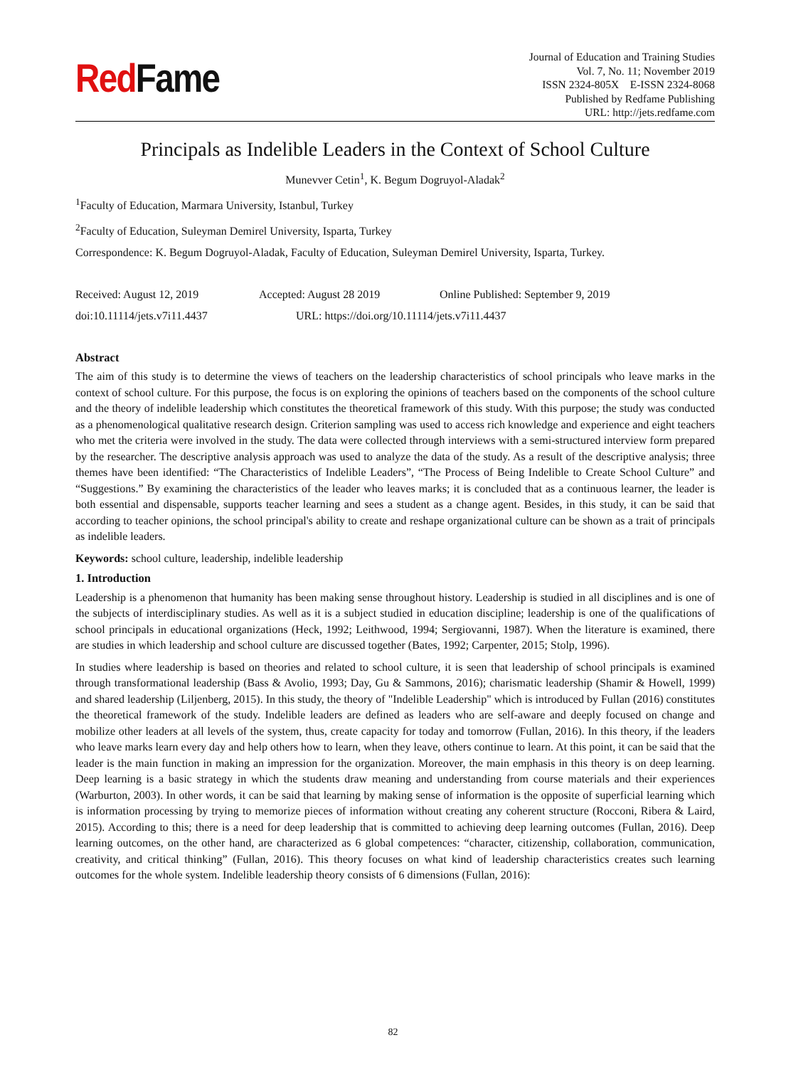Red Fame
Journal of Education and Training Studies
Vol. 7, No. 11; November 2019
ISSN 2324-805X E-ISSN 2324-8068
Published by Redfame Publishing
URL: http://jets.redfame.com
Principals as Indelible Leaders in the Context of School Culture
Munevver Cetin<sup>1</sup>, K. Begum Dogruyol-Aladak<sup>2</sup>
<sup>1</sup> Faculty of Education, Marmara University, Istanbul, Turkey
<sup>2</sup> Faculty of Education, Suleyman Demirel University, Isparta, Turkey
Correspondence: K. Begum Dogruyol-Aladak, Faculty of Education, Suleyman Demirel University, Isparta, Turkey.
Received: August 12, 2019 Accepted: August 28 2019 Online Published: September 9, 2019
doi:10.11114/jets.v7i11.4437 URL: https://doi.org/10.11114/jets.v7i11.4437
Abstract
The aim of this study is to determine the views of teachers on the leadership characteristics of school principals who leave marks in the context of school culture. For this purpose, the focus is on exploring the opinions of teachers based on the components of the school culture and the theory of indelible leadership which constitutes the theoretical framework of this study. With this purpose; the study was conducted as a phenomenological qualitative research design. Criterion sampling was used to access rich knowledge and experience and eight teachers who met the criteria were involved in the study. The data were collected through interviews with a semi-structured interview form prepared by the researcher. The descriptive analysis approach was used to analyze the data of the study. As a result of the descriptive analysis; three themes have been identified: “The Characteristics of Indelible Leaders”, “The Process of Being Indelible to Create School Culture” and “Suggestions.” By examining the characteristics of the leader who leaves marks; it is concluded that as a continuous learner, the leader is both essential and dispensable, supports teacher learning and sees a student as a change agent. Besides, in this study, it can be said that according to teacher opinions, the school principal's ability to create and reshape organizational culture can be shown as a trait of principals as indelible leaders.
Keywords: school culture, leadership, indelible leadership
1. Introduction
Leadership is a phenomenon that humanity has been making sense throughout history. Leadership is studied in all disciplines and is one of the subjects of interdisciplinary studies. As well as it is a subject studied in education discipline; leadership is one of the qualifications of school principals in educational organizations (Heck, 1992; Leithwood, 1994; Sergiovanni, 1987). When the literature is examined, there are studies in which leadership and school culture are discussed together (Bates, 1992; Carpenter, 2015; Stolp, 1996).
In studies where leadership is based on theories and related to school culture, it is seen that leadership of school principals is examined through transformational leadership (Bass & Avolio, 1993; Day, Gu & Sammons, 2016); charismatic leadership (Shamir & Howell, 1999) and shared leadership (Liljenberg, 2015). In this study, the theory of "Indelible Leadership" which is introduced by Fullan (2016) constitutes the theoretical framework of the study. Indelible leaders are defined as leaders who are self-aware and deeply focused on change and mobilize other leaders at all levels of the system, thus, create capacity for today and tomorrow (Fullan, 2016). In this theory, if the leaders who leave marks learn every day and help others how to learn, when they leave, others continue to learn. At this point, it can be said that the leader is the main function in making an impression for the organization. Moreover, the main emphasis in this theory is on deep learning. Deep learning is a basic strategy in which the students draw meaning and understanding from course materials and their experiences (Warburton, 2003). In other words, it can be said that learning by making sense of information is the opposite of superficial learning which is information processing by trying to memorize pieces of information without creating any coherent structure (Rocconi, Ribera & Laird, 2015). According to this; there is a need for deep leadership that is committed to achieving deep learning outcomes (Fullan, 2016). Deep learning outcomes, on the other hand, are characterized as 6 global competences: “character, citizenship, collaboration, communication, creativity, and critical thinking” (Fullan, 2016). This theory focuses on what kind of leadership characteristics creates such learning outcomes for the whole system. Indelible leadership theory consists of 6 dimensions (Fullan, 2016):
82